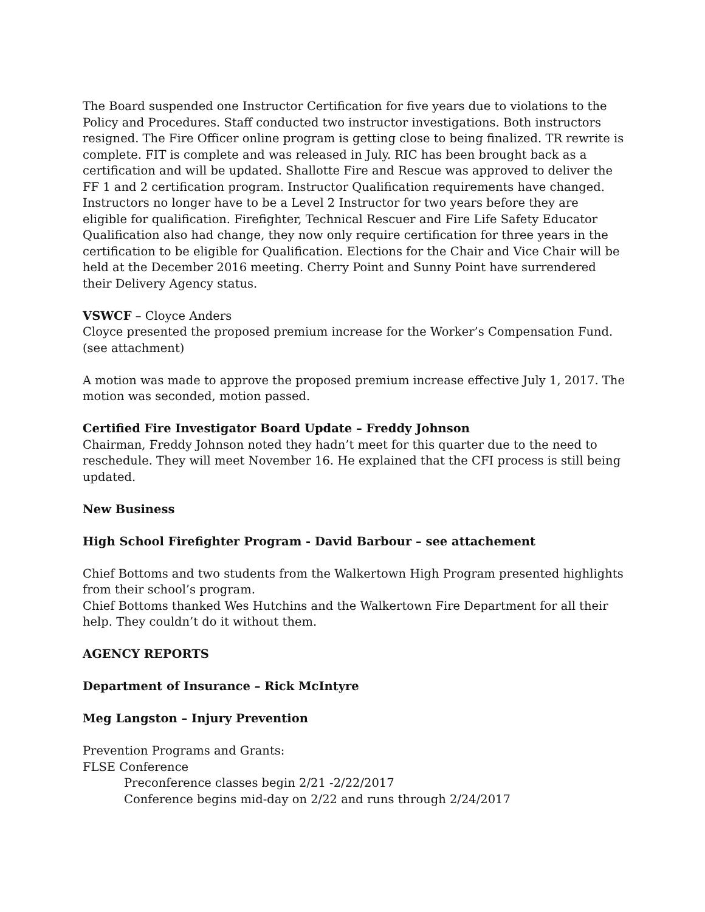The Board suspended one Instructor Certification for five years due to violations to the Policy and Procedures. Staff conducted two instructor investigations. Both instructors resigned. The Fire Officer online program is getting close to being finalized. TR rewrite is complete. FIT is complete and was released in July. RIC has been brought back as a certification and will be updated. Shallotte Fire and Rescue was approved to deliver the FF 1 and 2 certification program. Instructor Qualification requirements have changed. Instructors no longer have to be a Level 2 Instructor for two years before they are eligible for qualification. Firefighter, Technical Rescuer and Fire Life Safety Educator Qualification also had change, they now only require certification for three years in the certification to be eligible for Qualification. Elections for the Chair and Vice Chair will be held at the December 2016 meeting. Cherry Point and Sunny Point have surrendered their Delivery Agency status.
VSWCF – Cloyce Anders
Cloyce presented the proposed premium increase for the Worker’s Compensation Fund. (see attachment)
A motion was made to approve the proposed premium increase effective July 1, 2017. The motion was seconded, motion passed.
Certified Fire Investigator Board Update – Freddy Johnson
Chairman, Freddy Johnson noted they hadn’t meet for this quarter due to the need to reschedule. They will meet November 16. He explained that the CFI process is still being updated.
New Business
High School Firefighter Program - David Barbour – see attachement
Chief Bottoms and two students from the Walkertown High Program presented highlights from their school’s program.
Chief Bottoms thanked Wes Hutchins and the Walkertown Fire Department for all their help. They couldn’t do it without them.
AGENCY REPORTS
Department of Insurance – Rick McIntyre
Meg Langston – Injury Prevention
Prevention Programs and Grants:
FLSE Conference
Preconference classes begin 2/21 -2/22/2017
Conference begins mid-day on 2/22 and runs through 2/24/2017